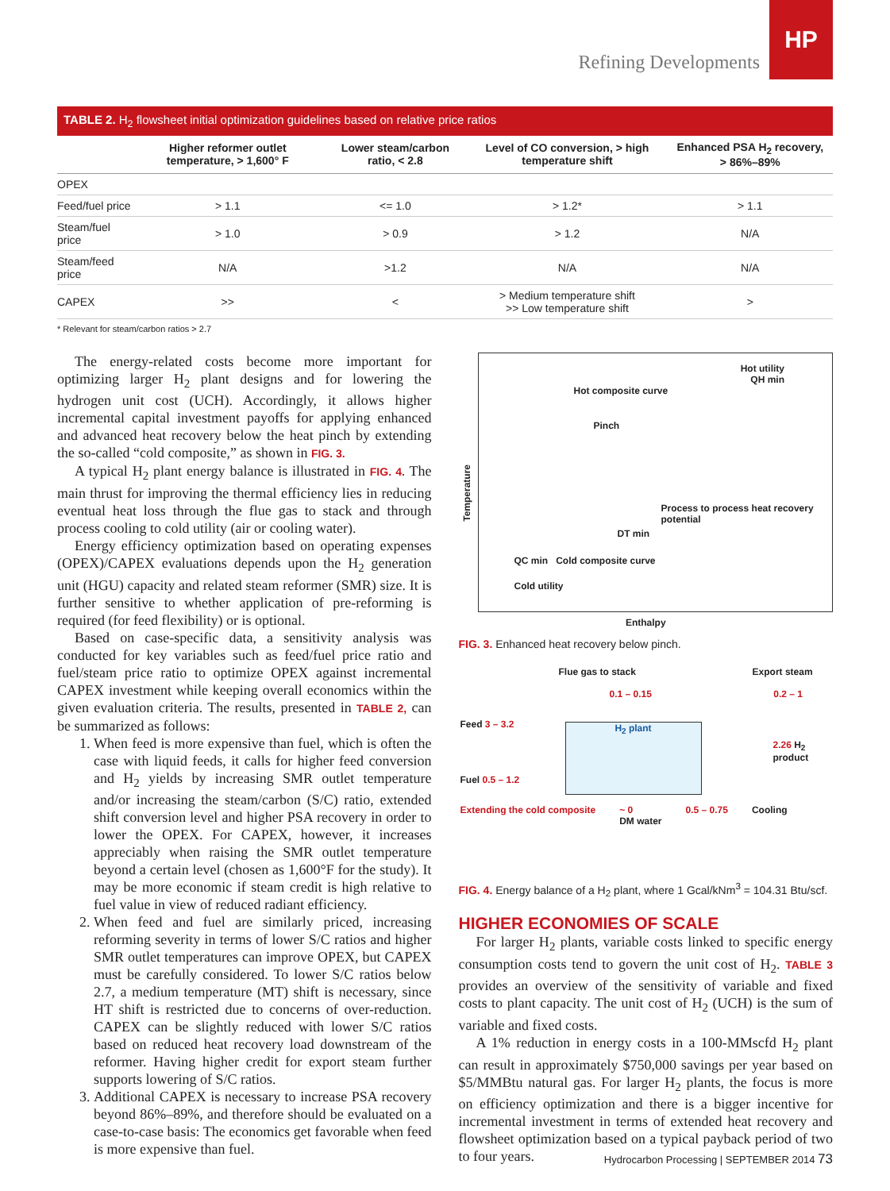Refining Developments
HP
TABLE 2. H<sub>2</sub> flowsheet initial optimization guidelines based on relative price ratios
| | Higher reformer outlet temperature, > 1,600° F | Lower steam/carbon ratio, < 2.8 | Level of CO conversion, > high temperature shift | Enhanced PSA H<sub>2</sub> recovery, > 86%–89% |
| --- | --- | --- | --- | --- |
| OPEX | | | | |
| Feed/fuel price | > 1.1 | <= 1.0 | > 1.2* | > 1.1 |
| Steam/fuel price | > 1.0 | > 0.9 | > 1.2 | N/A |
| Steam/feed price | N/A | >1.2 | N/A | N/A |
| CAPEX | >> | < | > Medium temperature shift >> Low temperature shift | > |
* Relevant for steam/carbon ratios > 2.7
The energy-related costs become more important for optimizing larger H<sub>2</sub> plant designs and for lowering the hydrogen unit cost (UCH). Accordingly, it allows higher incremental capital investment payoffs for applying enhanced and advanced heat recovery below the heat pinch by extending the so-called “cold composite,” as shown in FIG. 3.
A typical H<sub>2</sub> plant energy balance is illustrated in FIG. 4. The main thrust for improving the thermal efficiency lies in reducing eventual heat loss through the flue gas to stack and through process cooling to cold utility (air or cooling water).
Energy efficiency optimization based on operating expenses (OPEX)/CAPEX evaluations depends upon the H<sub>2</sub> generation unit (HGU) capacity and related steam reformer (SMR) size. It is further sensitive to whether application of pre-reforming is required (for feed flexibility) or is optional.
Based on case-specific data, a sensitivity analysis was conducted for key variables such as feed/fuel price ratio and fuel/steam price ratio to optimize OPEX against incremental CAPEX investment while keeping overall economics within the given evaluation criteria. The results, presented in TABLE 2, can be summarized as follows:
1. When feed is more expensive than fuel, which is often the case with liquid feeds, it calls for higher feed conversion and H<sub>2</sub> yields by increasing SMR outlet temperature and/or increasing the steam/carbon (S/C) ratio, extended shift conversion level and higher PSA recovery in order to lower the OPEX. For CAPEX, however, it increases appreciably when raising the SMR outlet temperature beyond a certain level (chosen as 1,600°F for the study). It may be more economic if steam credit is high relative to fuel value in view of reduced radiant efficiency.
2. When feed and fuel are similarly priced, increasing reforming severity in terms of lower S/C ratios and higher SMR outlet temperatures can improve OPEX, but CAPEX must be carefully considered. To lower S/C ratios below 2.7, a medium temperature (MT) shift is necessary, since HT shift is restricted due to concerns of over-reduction. CAPEX can be slightly reduced with lower S/C ratios based on reduced heat recovery load downstream of the reformer. Having higher credit for export steam further supports lowering of S/C ratios.
3. Additional CAPEX is necessary to increase PSA recovery beyond 86%–89%, and therefore should be evaluated on a case-to-case basis: The economics get favorable when feed is more expensive than fuel.
Temperature
Hot utility
QH min
Hot composite curve
Pinch
Process to process heat recovery potential
DT min
QC min Cold composite curve
Cold utility
Enthalpy
FIG. 3. Enhanced heat recovery below pinch.
Flue gas to stack Export steam
0.1 – 0.15 0.2 – 1
Feed 3 – 3.2
H<sub>2</sub> plant
2.26 H<sub>2</sub> product
Fuel 0.5 – 1.2
Extending the cold composite ~ 0
DM water 0.5 – 0.75 Cooling
FIG. 4. Energy balance of a H<sub>2</sub> plant, where 1 Gcal/kNm<sup>3</sup> = 104.31 Btu/scf.
HIGHER ECONOMIES OF SCALE
For larger H<sub>2</sub> plants, variable costs linked to specific energy consumption costs tend to govern the unit cost of H<sub>2</sub>. TABLE 3 provides an overview of the sensitivity of variable and fixed costs to plant capacity. The unit cost of H<sub>2</sub> (UCH) is the sum of variable and fixed costs.
A 1% reduction in energy costs in a 100-MMscfd H<sub>2</sub> plant can result in approximately $750,000 savings per year based on $5/MMBtu natural gas. For larger H<sub>2</sub> plants, the focus is more on efficiency optimization and there is a bigger incentive for incremental investment in terms of extended heat recovery and flowsheet optimization based on a typical payback period of two to four years.
Hydrocarbon Processing | SEPTEMBER 2014 73